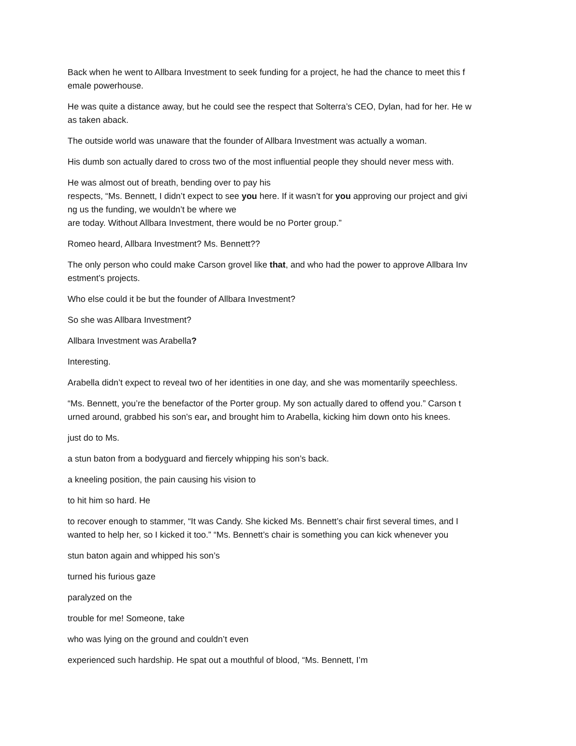Back when he went to Allbara Investment to seek funding for a project, he had the chance to meet this f
emale powerhouse.
He was quite a distance away, but he could see the respect that Solterra’s CEO, Dylan, had for her. He w
as taken aback.
The outside world was unaware that the founder of Allbara Investment was actually a woman.
His dumb son actually dared to cross two of the most influential people they should never mess with.
He was almost out of breath, bending over to pay his
respects, “Ms. Bennett, I didn’t expect to see you here. If it wasn’t for you approving our project and givi
ng us the funding, we wouldn’t be where we
are today. Without Allbara Investment, there would be no Porter group.”
Romeo heard, Allbara Investment? Ms. Bennett??
The only person who could make Carson grovel like that, and who had the power to approve Allbara Inv
estment’s projects.
Who else could it be but the founder of Allbara Investment?
So she was Allbara Investment?
Allbara Investment was Arabella?
Interesting.
Arabella didn’t expect to reveal two of her identities in one day, and she was momentarily speechless.
“Ms. Bennett, you’re the benefactor of the Porter group. My son actually dared to offend you.” Carson t
urned around, grabbed his son’s ear, and brought him to Arabella, kicking him down onto his knees.
just do to Ms.
a stun baton from a bodyguard and fiercely whipping his son’s back.
a kneeling position, the pain causing his vision to
to hit him so hard. He
to recover enough to stammer, “It was Candy. She kicked Ms. Bennett’s chair first several times, and I
wanted to help her, so I kicked it too.” “Ms. Bennett’s chair is something you can kick whenever you
stun baton again and whipped his son’s
turned his furious gaze
paralyzed on the
trouble for me! Someone, take
who was lying on the ground and couldn’t even
experienced such hardship. He spat out a mouthful of blood, “Ms. Bennett, I’m